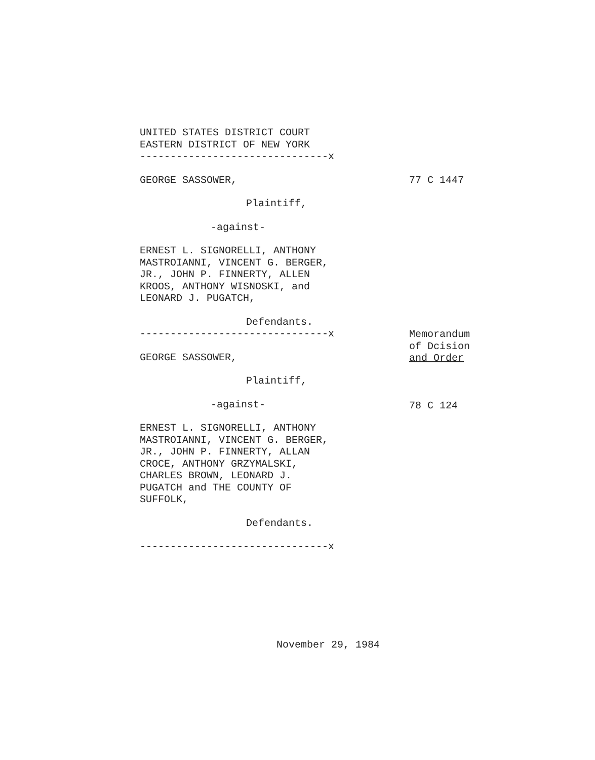UNITED STATES DISTRICT COURT
EASTERN DISTRICT OF NEW YORK
-------------------------------x
GEORGE SASSOWER, 77 C 1447
Plaintiff,
-against-
ERNEST L. SIGNORELLI, ANTHONY
MASTROIANNI, VINCENT G. BERGER,
JR., JOHN P. FINNERTY, ALLEN
KROOS, ANTHONY WISNOSKI, and
LEONARD J. PUGATCH,
Defendants.
-------------------------------x
GEORGE SASSOWER,
Plaintiff,
-against-
ERNEST L. SIGNORELLI, ANTHONY
MASTROIANNI, VINCENT G. BERGER,
JR., JOHN P. FINNERTY, ALLAN
CROCE, ANTHONY GRZYMALSKI,
CHARLES BROWN, LEONARD J.
PUGATCH and THE COUNTY OF
SUFFOLK,
Defendants.
-------------------------------x
Memorandum
of Dcision
and Order
78 C 124
November 29, 1984